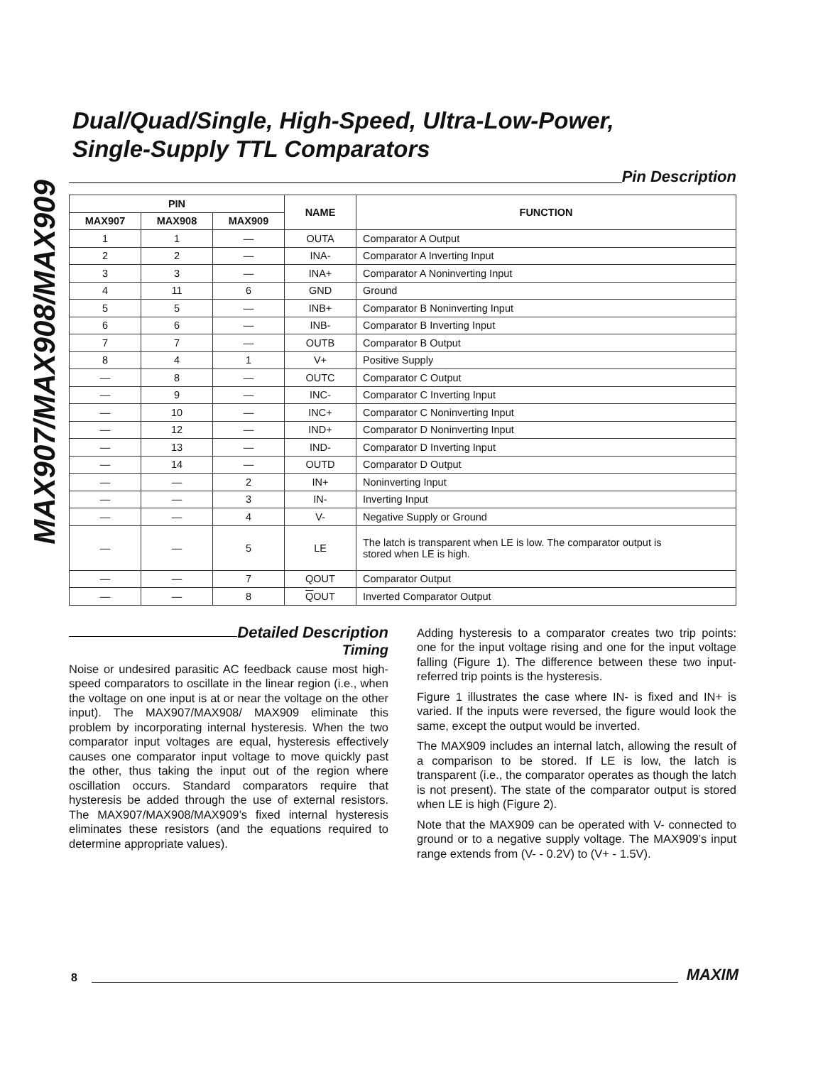MAX907/MAX908/MAX909
Dual/Quad/Single, High-Speed, Ultra-Low-Power,
Single-Supply TTL Comparators
Pin Description
| PIN | | | NAME | FUNCTION |
| --- | --- | --- | --- | --- |
| MAX907 | MAX908 | MAX909 | | |
| 1 | 1 | — | OUTA | Comparator A Output |
| 2 | 2 | — | INA- | Comparator A Inverting Input |
| 3 | 3 | — | INA+ | Comparator A Noninverting Input |
| 4 | 11 | 6 | GND | Ground |
| 5 | 5 | — | INB+ | Comparator B Noninverting Input |
| 6 | 6 | — | INB- | Comparator B Inverting Input |
| 7 | 7 | — | OUTB | Comparator B Output |
| 8 | 4 | 1 | V+ | Positive Supply |
| — | 8 | — | OUTC | Comparator C Output |
| — | 9 | — | INC- | Comparator C Inverting Input |
| — | 10 | — | INC+ | Comparator C Noninverting Input |
| — | 12 | — | IND+ | Comparator D Noninverting Input |
| — | 13 | — | IND- | Comparator D Inverting Input |
| — | 14 | — | OUTD | Comparator D Output |
| — | — | 2 | IN+ | Noninverting Input |
| — | — | 3 | IN- | Inverting Input |
| — | — | 4 | V- | Negative Supply or Ground |
| — | — | 5 | LE | The latch is transparent when LE is low. The comparator output is stored when LE is high. |
| — | — | 7 | QOUT | Comparator Output |
| — | — | 8 | Q OUT | Inverted Comparator Output |
Detailed Description
Timing
Noise or undesired parasitic AC feedback cause most high-speed comparators to oscillate in the linear region (i.e., when the voltage on one input is at or near the voltage on the other input). The MAX907/MAX908/ MAX909 eliminate this problem by incorporating internal hysteresis. When the two comparator input voltages are equal, hysteresis effectively causes one comparator input voltage to move quickly past the other, thus taking the input out of the region where oscillation occurs. Standard comparators require that hysteresis be added through the use of external resistors. The MAX907/MAX908/MAX909’s fixed internal hysteresis eliminates these resistors (and the equations required to determine appropriate values).
Adding hysteresis to a comparator creates two trip points: one for the input voltage rising and one for the input voltage falling (Figure 1). The difference between these two input-referred trip points is the hysteresis.
Figure 1 illustrates the case where IN- is fixed and IN+ is varied. If the inputs were reversed, the figure would look the same, except the output would be inverted.
The MAX909 includes an internal latch, allowing the result of a comparison to be stored. If LE is low, the latch is transparent (i.e., the comparator operates as though the latch is not present). The state of the comparator output is stored when LE is high (Figure 2).
Note that the MAX909 can be operated with V- connected to ground or to a negative supply voltage. The MAX909’s input range extends from (V- - 0.2V) to (V+ - 1.5V).
8
MAXIM